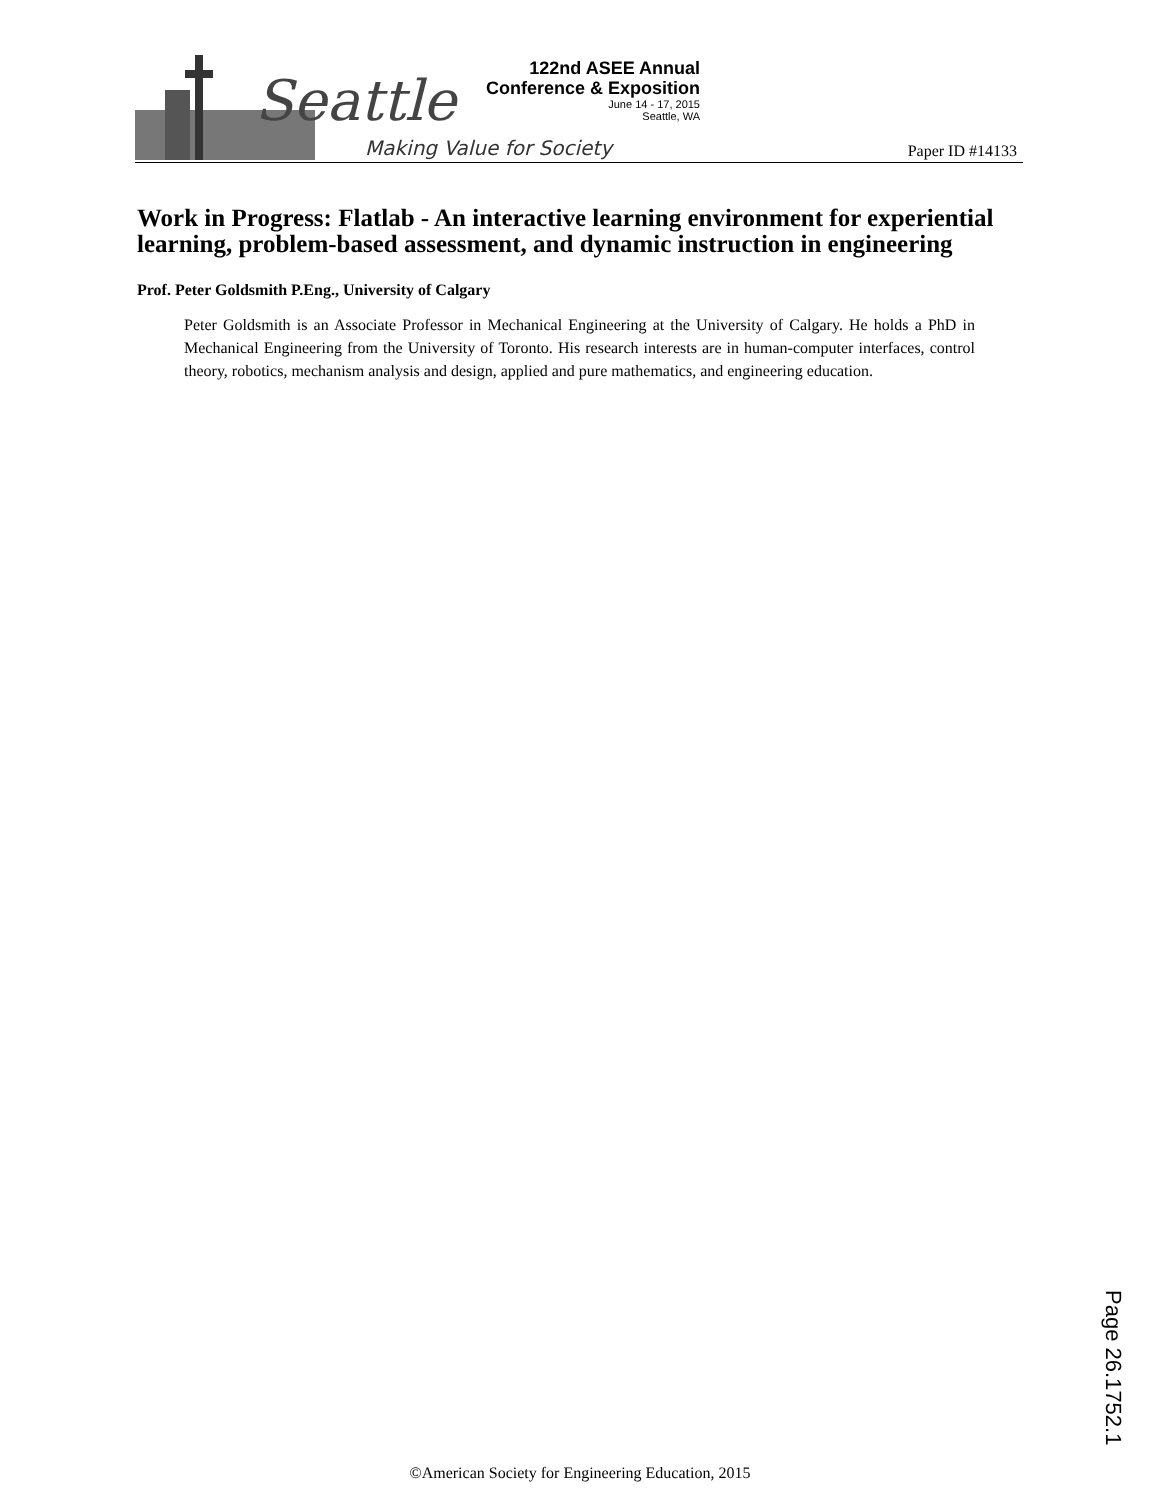Seattle
Making Value for Society
122nd ASEE Annual
Conference & Exposition
June 14 - 17, 2015
Seattle, WA
Paper ID #14133
Work in Progress: Flatlab - An interactive learning environment for experiential learning, problem-based assessment, and dynamic instruction in engineering
Prof. Peter Goldsmith P.Eng., University of Calgary
Peter Goldsmith is an Associate Professor in Mechanical Engineering at the University of Calgary. He holds a PhD in Mechanical Engineering from the University of Toronto. His research interests are in human-computer interfaces, control theory, robotics, mechanism analysis and design, applied and pure mathematics, and engineering education.
Page 26.1752.1
©American Society for Engineering Education, 2015